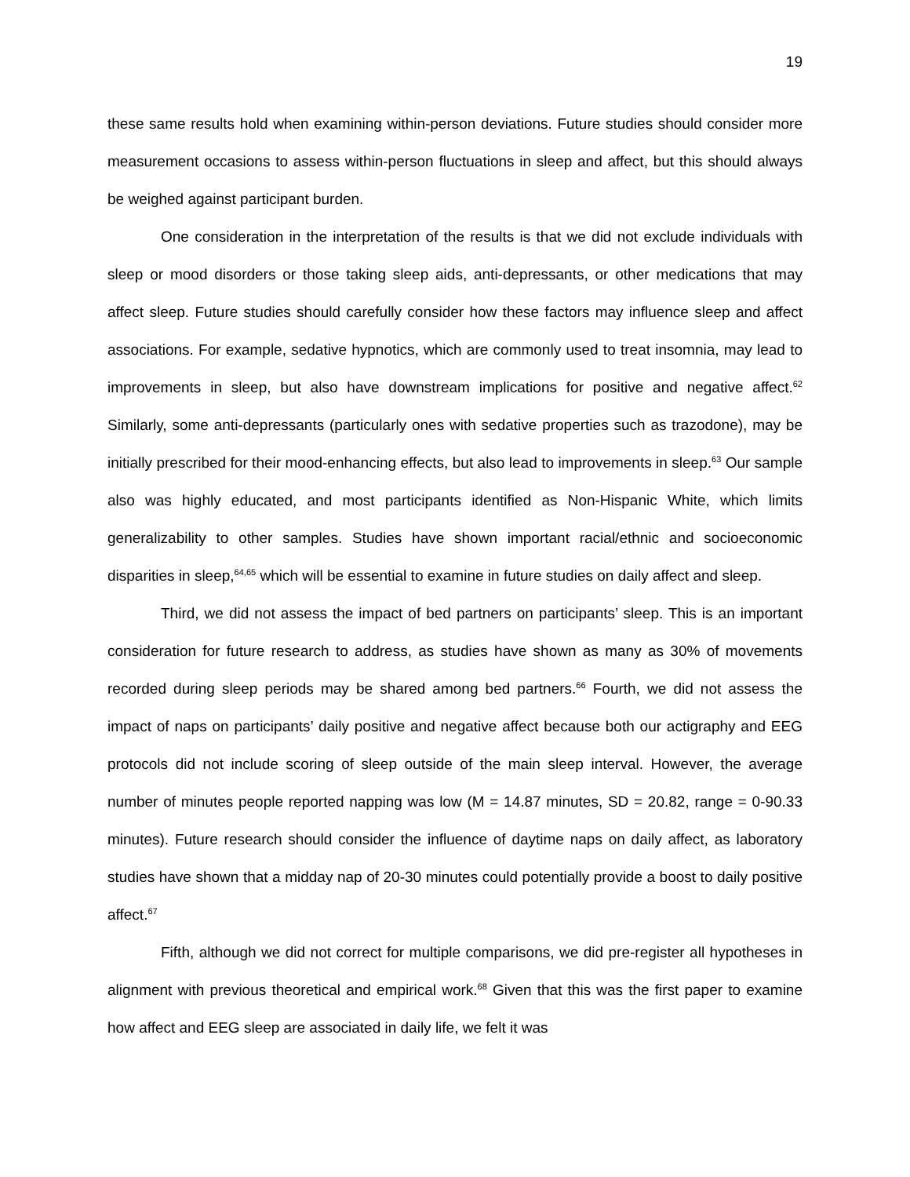19
these same results hold when examining within-person deviations. Future studies should consider more measurement occasions to assess within-person fluctuations in sleep and affect, but this should always be weighed against participant burden.
One consideration in the interpretation of the results is that we did not exclude individuals with sleep or mood disorders or those taking sleep aids, anti-depressants, or other medications that may affect sleep. Future studies should carefully consider how these factors may influence sleep and affect associations. For example, sedative hypnotics, which are commonly used to treat insomnia, may lead to improvements in sleep, but also have downstream implications for positive and negative affect.<sup>62</sup> Similarly, some anti-depressants (particularly ones with sedative properties such as trazodone), may be initially prescribed for their mood-enhancing effects, but also lead to improvements in sleep.<sup>63</sup> Our sample also was highly educated, and most participants identified as Non-Hispanic White, which limits generalizability to other samples. Studies have shown important racial/ethnic and socioeconomic disparities in sleep,<sup>64,65</sup> which will be essential to examine in future studies on daily affect and sleep.
Third, we did not assess the impact of bed partners on participants’ sleep. This is an important consideration for future research to address, as studies have shown as many as 30% of movements recorded during sleep periods may be shared among bed partners.<sup>66</sup> Fourth, we did not assess the impact of naps on participants’ daily positive and negative affect because both our actigraphy and EEG protocols did not include scoring of sleep outside of the main sleep interval. However, the average number of minutes people reported napping was low (M = 14.87 minutes, SD = 20.82, range = 0-90.33 minutes). Future research should consider the influence of daytime naps on daily affect, as laboratory studies have shown that a midday nap of 20-30 minutes could potentially provide a boost to daily positive affect.<sup>67</sup>
Fifth, although we did not correct for multiple comparisons, we did pre-register all hypotheses in alignment with previous theoretical and empirical work.<sup>68</sup> Given that this was the first paper to examine how affect and EEG sleep are associated in daily life, we felt it was